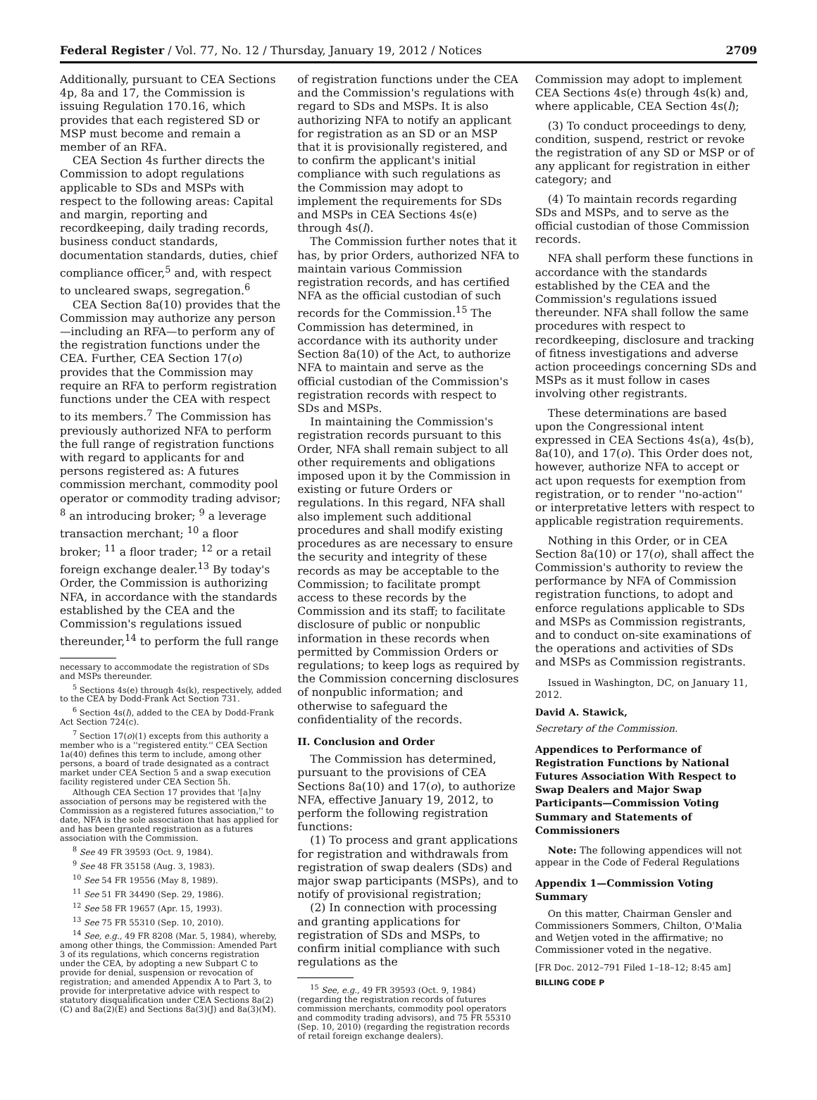Federal Register / Vol. 77, No. 12 / Thursday, January 19, 2012 / Notices 2709
Additionally, pursuant to CEA Sections 4p, 8a and 17, the Commission is issuing Regulation 170.16, which provides that each registered SD or MSP must become and remain a member of an RFA.
CEA Section 4s further directs the Commission to adopt regulations applicable to SDs and MSPs with respect to the following areas: Capital and margin, reporting and recordkeeping, daily trading records, business conduct standards, documentation standards, duties, chief compliance officer,<sup>5</sup> and, with respect to uncleared swaps, segregation.<sup>6</sup>
CEA Section 8a(10) provides that the Commission may authorize any person—including an RFA—to perform any of the registration functions under the CEA. Further, CEA Section 17(o) provides that the Commission may require an RFA to perform registration functions under the CEA with respect to its members.<sup>7</sup> The Commission has previously authorized NFA to perform the full range of registration functions with regard to applicants for and persons registered as: A futures commission merchant, commodity pool operator or commodity trading advisor; <sup>8</sup> an introducing broker; <sup>9</sup> a leverage transaction merchant; <sup>10</sup> a floor broker; <sup>11</sup> a floor trader; <sup>12</sup> or a retail foreign exchange dealer.<sup>13</sup> By today's Order, the Commission is authorizing NFA, in accordance with the standards established by the CEA and the Commission's regulations issued thereunder,<sup>14</sup> to perform the full range
necessary to accommodate the registration of SDs and MSPs thereunder.
<sup>5</sup> Sections 4s(e) through 4s(k), respectively, added to the CEA by Dodd-Frank Act Section 731.
<sup>6</sup> Section 4s(l), added to the CEA by Dodd-Frank Act Section 724(c).
<sup>7</sup> Section 17(o)(1) excepts from this authority a member who is a ''registered entity.'' CEA Section 1a(40) defines this term to include, among other persons, a board of trade designated as a contract market under CEA Section 5 and a swap execution facility registered under CEA Section 5h.
Although CEA Section 17 provides that '[a]ny association of persons may be registered with the Commission as a registered futures association,'' to date, NFA is the sole association that has applied for and has been granted registration as a futures association with the Commission.
<sup>8</sup> See 49 FR 39593 (Oct. 9, 1984).
<sup>9</sup> See 48 FR 35158 (Aug. 3, 1983).
<sup>10</sup> See 54 FR 19556 (May 8, 1989).
<sup>11</sup> See 51 FR 34490 (Sep. 29, 1986).
<sup>12</sup> See 58 FR 19657 (Apr. 15, 1993).
<sup>13</sup> See 75 FR 55310 (Sep. 10, 2010).
<sup>14</sup> See, e.g., 49 FR 8208 (Mar. 5, 1984), whereby, among other things, the Commission: Amended Part 3 of its regulations, which concerns registration under the CEA, by adopting a new Subpart C to provide for denial, suspension or revocation of registration; and amended Appendix A to Part 3, to provide for interpretative advice with respect to statutory disqualification under CEA Sections 8a(2)(C) and 8a(2)(E) and Sections 8a(3)(J) and 8a(3)(M).
of registration functions under the CEA and the Commission's regulations with regard to SDs and MSPs. It is also authorizing NFA to notify an applicant for registration as an SD or an MSP that it is provisionally registered, and to confirm the applicant's initial compliance with such regulations as the Commission may adopt to implement the requirements for SDs and MSPs in CEA Sections 4s(e) through 4s(l).
The Commission further notes that it has, by prior Orders, authorized NFA to maintain various Commission registration records, and has certified NFA as the official custodian of such records for the Commission.<sup>15</sup> The Commission has determined, in accordance with its authority under Section 8a(10) of the Act, to authorize NFA to maintain and serve as the official custodian of the Commission's registration records with respect to SDs and MSPs.
In maintaining the Commission's registration records pursuant to this Order, NFA shall remain subject to all other requirements and obligations imposed upon it by the Commission in existing or future Orders or regulations. In this regard, NFA shall also implement such additional procedures and shall modify existing procedures as are necessary to ensure the security and integrity of these records as may be acceptable to the Commission; to facilitate prompt access to these records by the Commission and its staff; to facilitate disclosure of public or nonpublic information in these records when permitted by Commission Orders or regulations; to keep logs as required by the Commission concerning disclosures of nonpublic information; and otherwise to safeguard the confidentiality of the records.
II. Conclusion and Order
The Commission has determined, pursuant to the provisions of CEA Sections 8a(10) and 17(o), to authorize NFA, effective January 19, 2012, to perform the following registration functions:
(1) To process and grant applications for registration and withdrawals from registration of swap dealers (SDs) and major swap participants (MSPs), and to notify of provisional registration;
(2) In connection with processing and granting applications for registration of SDs and MSPs, to confirm initial compliance with such regulations as the
<sup>15</sup> See, e.g., 49 FR 39593 (Oct. 9, 1984) (regarding the registration records of futures commission merchants, commodity pool operators and commodity trading advisors), and 75 FR 55310 (Sep. 10, 2010) (regarding the registration records of retail foreign exchange dealers).
Commission may adopt to implement CEA Sections 4s(e) through 4s(k) and, where applicable, CEA Section 4s(l);
(3) To conduct proceedings to deny, condition, suspend, restrict or revoke the registration of any SD or MSP or of any applicant for registration in either category; and
(4) To maintain records regarding SDs and MSPs, and to serve as the official custodian of those Commission records.
NFA shall perform these functions in accordance with the standards established by the CEA and the Commission's regulations issued thereunder. NFA shall follow the same procedures with respect to recordkeeping, disclosure and tracking of fitness investigations and adverse action proceedings concerning SDs and MSPs as it must follow in cases involving other registrants.
These determinations are based upon the Congressional intent expressed in CEA Sections 4s(a), 4s(b), 8a(10), and 17(o). This Order does not, however, authorize NFA to accept or act upon requests for exemption from registration, or to render ''no-action'' or interpretative letters with respect to applicable registration requirements.
Nothing in this Order, or in CEA Section 8a(10) or 17(o), shall affect the Commission's authority to review the performance by NFA of Commission registration functions, to adopt and enforce regulations applicable to SDs and MSPs as Commission registrants, and to conduct on-site examinations of the operations and activities of SDs and MSPs as Commission registrants.
Issued in Washington, DC, on January 11, 2012.
David A. Stawick,
Secretary of the Commission.
Appendices to Performance of Registration Functions by National Futures Association With Respect to Swap Dealers and Major Swap Participants—Commission Voting Summary and Statements of Commissioners
Note: The following appendices will not appear in the Code of Federal Regulations
Appendix 1—Commission Voting Summary
On this matter, Chairman Gensler and Commissioners Sommers, Chilton, O'Malia and Wetjen voted in the affirmative; no Commissioner voted in the negative.
[FR Doc. 2012–791 Filed 1–18–12; 8:45 am]
BILLING CODE P